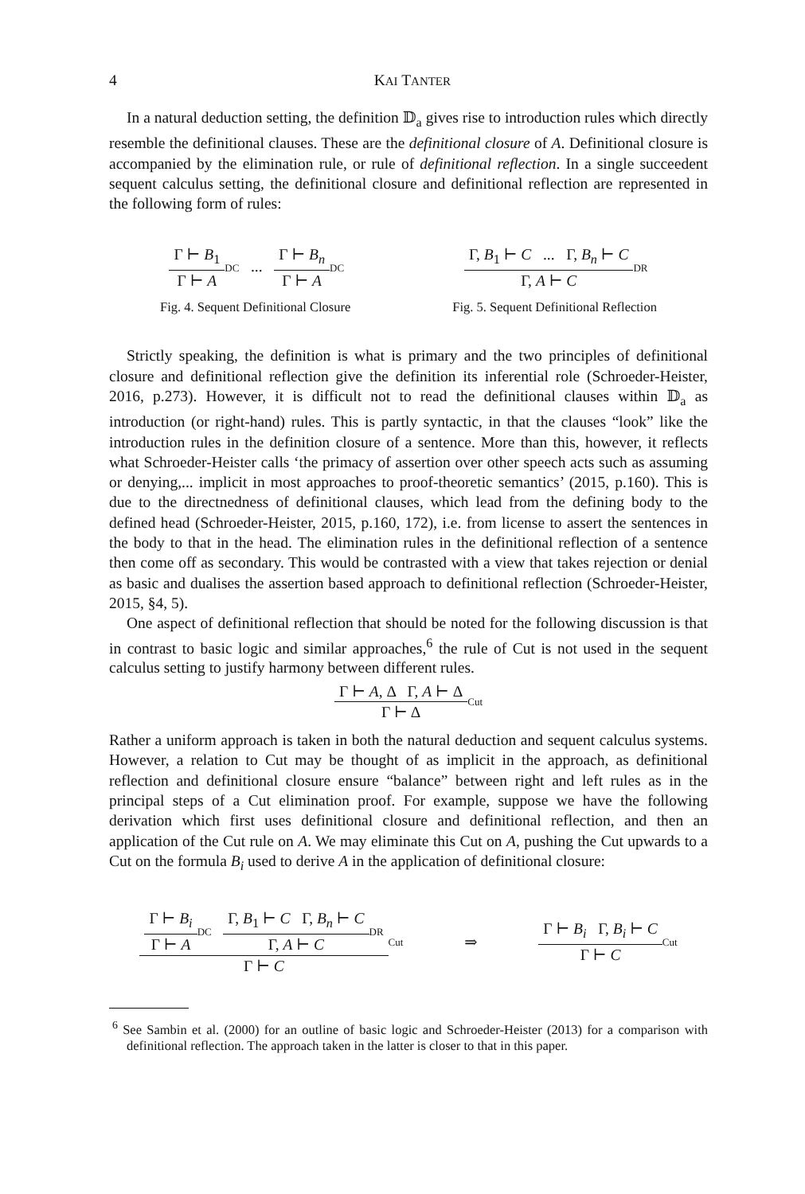4 KAI TANTER
In a natural deduction setting, the definition 𝔻<sub>a</sub> gives rise to introduction rules which directly resemble the definitional clauses. These are the definitional closure of A. Definitional closure is accompanied by the elimination rule, or rule of definitional reflection. In a single succeedent sequent calculus setting, the definitional closure and definitional reflection are represented in the following form of rules:
Γ ⊢ B<sub>1</sub> Γ ⊢ A DC ... Γ ⊢ B<sub>n</sub> Γ ⊢ A DC
Γ, B<sub>1</sub> ⊢ C ... Γ, B<sub>n</sub> ⊢ C Γ, A ⊢ C DR
Fig. 4. Sequent Definitional Closure Fig. 5. Sequent Definitional Reflection
Strictly speaking, the definition is what is primary and the two principles of definitional closure and definitional reflection give the definition its inferential role (Schroeder-Heister, 2016, p.273). However, it is difficult not to read the definitional clauses within 𝔻<sub>a</sub> as introduction (or right-hand) rules. This is partly syntactic, in that the clauses “look” like the introduction rules in the definition closure of a sentence. More than this, however, it reflects what Schroeder-Heister calls ‘the primacy of assertion over other speech acts such as assuming or denying,... implicit in most approaches to proof-theoretic semantics’ (2015, p.160). This is due to the directnedness of definitional clauses, which lead from the defining body to the defined head (Schroeder-Heister, 2015, p.160, 172), i.e. from license to assert the sentences in the body to that in the head. The elimination rules in the definitional reflection of a sentence then come off as secondary. This would be contrasted with a view that takes rejection or denial as basic and dualises the assertion based approach to definitional reflection (Schroeder-Heister, 2015, §4, 5).
One aspect of definitional reflection that should be noted for the following discussion is that in contrast to basic logic and similar approaches,<sup>6</sup> the rule of Cut is not used in the sequent calculus setting to justify harmony between different rules.
Γ ⊢ A, Δ Γ, A ⊢ Δ Γ ⊢ Δ Cut
Rather a uniform approach is taken in both the natural deduction and sequent calculus systems. However, a relation to Cut may be thought of as implicit in the approach, as definitional reflection and definitional closure ensure “balance” between right and left rules as in the principal steps of a Cut elimination proof. For example, suppose we have the following derivation which first uses definitional closure and definitional reflection, and then an application of the Cut rule on A. We may eliminate this Cut on A, pushing the Cut upwards to a Cut on the formula B<sub>i</sub> used to derive A in the application of definitional closure:
Γ ⊢ B<sub>i</sub> Γ ⊢ A DC Γ, B<sub>1</sub> ⊢ C Γ, B<sub>n</sub> ⊢ C Γ, A ⊢ C DR Γ ⊢ C Cut
⇒ Γ ⊢ B<sub>i</sub> Γ, B<sub>i</sub> ⊢ C Γ ⊢ C Cut
<sup>6</sup> See Sambin et al. (2000) for an outline of basic logic and Schroeder-Heister (2013) for a comparison with definitional reflection. The approach taken in the latter is closer to that in this paper.